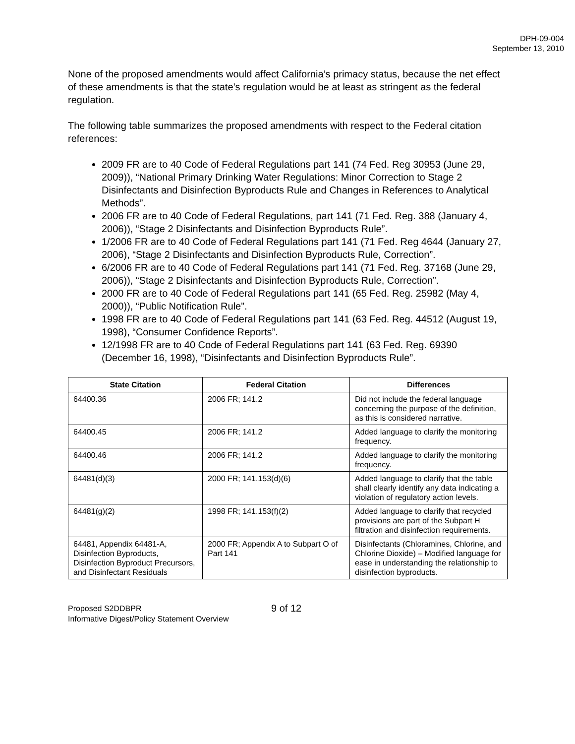DPH-09-004
September 13, 2010
None of the proposed amendments would affect California’s primacy status, because the net effect of these amendments is that the state’s regulation would be at least as stringent as the federal regulation.
The following table summarizes the proposed amendments with respect to the Federal citation references:
2009 FR are to 40 Code of Federal Regulations part 141 (74 Fed. Reg 30953 (June 29, 2009)), “National Primary Drinking Water Regulations: Minor Correction to Stage 2 Disinfectants and Disinfection Byproducts Rule and Changes in References to Analytical Methods”.
2006 FR are to 40 Code of Federal Regulations, part 141 (71 Fed. Reg. 388 (January 4, 2006)), “Stage 2 Disinfectants and Disinfection Byproducts Rule”.
1/2006 FR are to 40 Code of Federal Regulations part 141 (71 Fed. Reg 4644 (January 27, 2006), “Stage 2 Disinfectants and Disinfection Byproducts Rule, Correction”.
6/2006 FR are to 40 Code of Federal Regulations part 141 (71 Fed. Reg. 37168 (June 29, 2006)), “Stage 2 Disinfectants and Disinfection Byproducts Rule, Correction”.
2000 FR are to 40 Code of Federal Regulations part 141 (65 Fed. Reg. 25982 (May 4, 2000)), “Public Notification Rule”.
1998 FR are to 40 Code of Federal Regulations part 141 (63 Fed. Reg. 44512 (August 19, 1998), “Consumer Confidence Reports”.
12/1998 FR are to 40 Code of Federal Regulations part 141 (63 Fed. Reg. 69390 (December 16, 1998), “Disinfectants and Disinfection Byproducts Rule”.
| State Citation | Federal Citation | Differences |
| --- | --- | --- |
| 64400.36 | 2006 FR; 141.2 | Did not include the federal language concerning the purpose of the definition, as this is considered narrative. |
| 64400.45 | 2006 FR; 141.2 | Added language to clarify the monitoring frequency. |
| 64400.46 | 2006 FR; 141.2 | Added language to clarify the monitoring frequency. |
| 64481(d)(3) | 2000 FR; 141.153(d)(6) | Added language to clarify that the table shall clearly identify any data indicating a violation of regulatory action levels. |
| 64481(g)(2) | 1998 FR; 141.153(f)(2) | Added language to clarify that recycled provisions are part of the Subpart H filtration and disinfection requirements. |
| 64481, Appendix 64481-A, Disinfection Byproducts, Disinfection Byproduct Precursors, and Disinfectant Residuals | 2000 FR; Appendix A to Subpart O of Part 141 | Disinfectants (Chloramines, Chlorine, and Chlorine Dioxide) – Modified language for ease in understanding the relationship to disinfection byproducts. |
Proposed S2DDBPR
Informative Digest/Policy Statement Overview
9 of 12